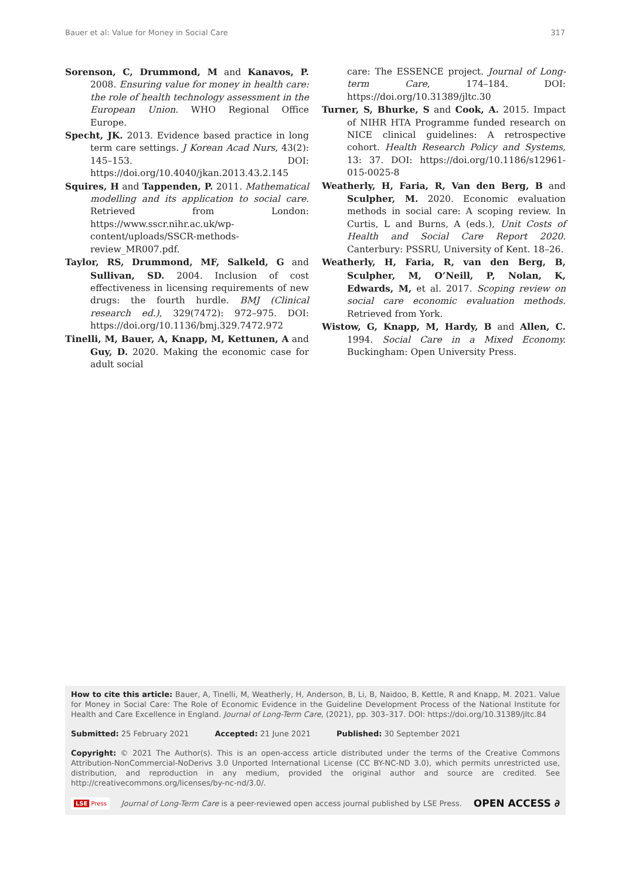Bauer et al: Value for Money in Social Care 317
Sorenson, C, Drummond, M and Kanavos, P. 2008. Ensuring value for money in health care: the role of health technology assessment in the European Union. WHO Regional Office Europe.
Specht, JK. 2013. Evidence based practice in long term care settings. J Korean Acad Nurs, 43(2): 145–153. DOI: https://doi.org/10.4040/jkan.2013.43.2.145
Squires, H and Tappenden, P. 2011. Mathematical modelling and its application to social care. Retrieved from London: https://www.sscr.nihr.ac.uk/wp-content/uploads/SSCR-methods-review_MR007.pdf.
Taylor, RS, Drummond, MF, Salkeld, G and Sullivan, SD. 2004. Inclusion of cost effectiveness in licensing requirements of new drugs: the fourth hurdle. BMJ (Clinical research ed.), 329(7472): 972–975. DOI: https://doi.org/10.1136/bmj.329.7472.972
Tinelli, M, Bauer, A, Knapp, M, Kettunen, A and Guy, D. 2020. Making the economic case for adult social
care: The ESSENCE project. Journal of Long-term Care, 174–184. DOI: https://doi.org/10.31389/jltc.30
Turner, S, Bhurke, S and Cook, A. 2015. Impact of NIHR HTA Programme funded research on NICE clinical guidelines: A retrospective cohort. Health Research Policy and Systems, 13: 37. DOI: https://doi.org/10.1186/s12961-015-0025-8
Weatherly, H, Faria, R, Van den Berg, B and Sculpher, M. 2020. Economic evaluation methods in social care: A scoping review. In Curtis, L and Burns, A (eds.), Unit Costs of Health and Social Care Report 2020. Canterbury: PSSRU, University of Kent. 18–26.
Weatherly, H, Faria, R, van den Berg, B, Sculpher, M, O’Neill, P, Nolan, K, Edwards, M, et al. 2017. Scoping review on social care economic evaluation methods. Retrieved from York.
Wistow, G, Knapp, M, Hardy, B and Allen, C. 1994. Social Care in a Mixed Economy. Buckingham: Open University Press.
How to cite this article: Bauer, A, Tinelli, M, Weatherly, H, Anderson, B, Li, B, Naidoo, B, Kettle, R and Knapp, M. 2021. Value for Money in Social Care: The Role of Economic Evidence in the Guideline Development Process of the National Institute for Health and Care Excellence in England. Journal of Long-Term Care, (2021), pp. 303–317. DOI: https://doi.org/10.31389/jltc.84
Submitted: 25 February 2021 Accepted: 21 June 2021 Published: 30 September 2021
Copyright: © 2021 The Author(s). This is an open-access article distributed under the terms of the Creative Commons Attribution-NonCommercial-NoDerivs 3.0 Unported International License (CC BY-NC-ND 3.0), which permits unrestricted use, distribution, and reproduction in any medium, provided the original author and source are credited. See http://creativecommons.org/licenses/by-nc-nd/3.0/.
LSE Press Journal of Long-Term Care is a peer-reviewed open access journal published by LSE Press. OPEN ACCESS ∂